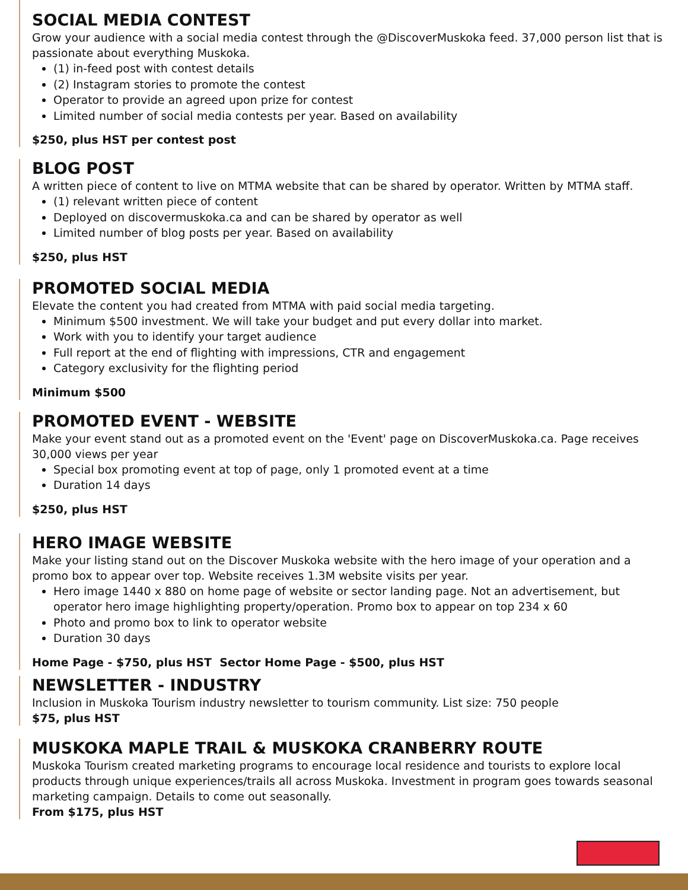SOCIAL MEDIA CONTEST
Grow your audience with a social media contest through the @DiscoverMuskoka feed. 37,000 person list that is passionate about everything Muskoka.
(1) in-feed post with contest details
(2) Instagram stories to promote the contest
Operator to provide an agreed upon prize for contest
Limited number of social media contests per year. Based on availability
$250, plus HST per contest post
BLOG POST
A written piece of content to live on MTMA website that can be shared by operator. Written by MTMA staff.
(1) relevant written piece of content
Deployed on discovermuskoka.ca and can be shared by operator as well
Limited number of blog posts per year. Based on availability
$250, plus HST
PROMOTED SOCIAL MEDIA
Elevate the content you had created from MTMA with paid social media targeting.
Minimum $500 investment. We will take your budget and put every dollar into market.
Work with you to identify your target audience
Full report at the end of flighting with impressions, CTR and engagement
Category exclusivity for the flighting period
Minimum $500
PROMOTED EVENT - WEBSITE
Make your event stand out as a promoted event on the 'Event' page on DiscoverMuskoka.ca. Page receives 30,000 views per year
Special box promoting event at top of page, only 1 promoted event at a time
Duration 14 days
$250, plus HST
HERO IMAGE WEBSITE
Make your listing stand out on the Discover Muskoka website with the hero image of your operation and a promo box to appear over top. Website receives 1.3M website visits per year.
Hero image 1440 x 880 on home page of website or sector landing page. Not an advertisement, but operator hero image highlighting property/operation. Promo box to appear on top 234 x 60
Photo and promo box to link to operator website
Duration 30 days
Home Page - $750, plus HST Sector Home Page - $500, plus HST
NEWSLETTER - INDUSTRY
Inclusion in Muskoka Tourism industry newsletter to tourism community. List size: 750 people
$75, plus HST
MUSKOKA MAPLE TRAIL & MUSKOKA CRANBERRY ROUTE
Muskoka Tourism created marketing programs to encourage local residence and tourists to explore local products through unique experiences/trails all across Muskoka. Investment in program goes towards seasonal marketing campaign. Details to come out seasonally.
From $175, plus HST